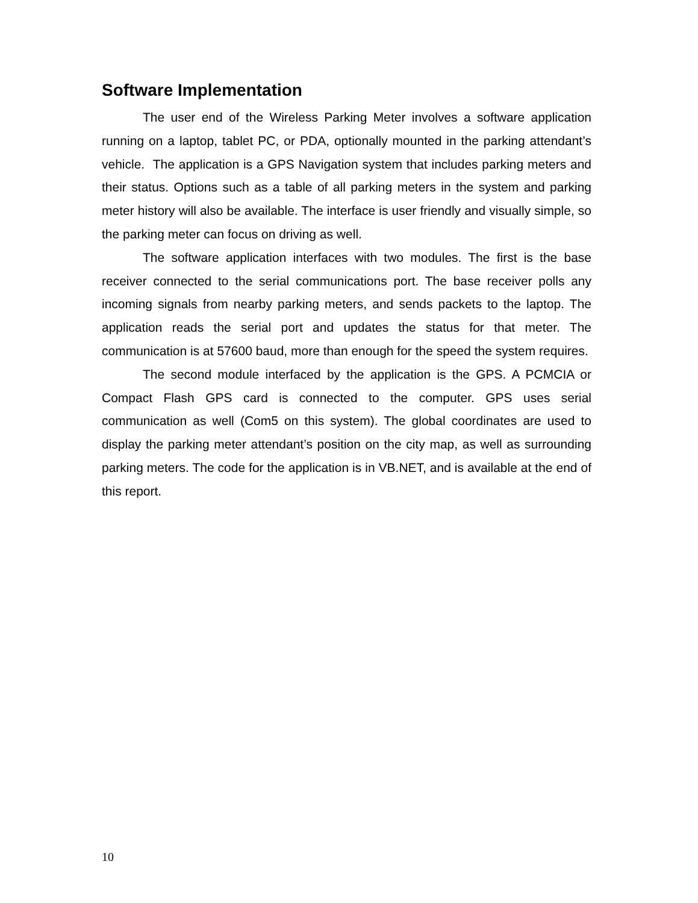Software Implementation
The user end of the Wireless Parking Meter involves a software application running on a laptop, tablet PC, or PDA, optionally mounted in the parking attendant’s vehicle. The application is a GPS Navigation system that includes parking meters and their status. Options such as a table of all parking meters in the system and parking meter history will also be available. The interface is user friendly and visually simple, so the parking meter can focus on driving as well.
The software application interfaces with two modules. The first is the base receiver connected to the serial communications port. The base receiver polls any incoming signals from nearby parking meters, and sends packets to the laptop. The application reads the serial port and updates the status for that meter. The communication is at 57600 baud, more than enough for the speed the system requires.
The second module interfaced by the application is the GPS. A PCMCIA or Compact Flash GPS card is connected to the computer. GPS uses serial communication as well (Com5 on this system). The global coordinates are used to display the parking meter attendant’s position on the city map, as well as surrounding parking meters. The code for the application is in VB.NET, and is available at the end of this report.
10